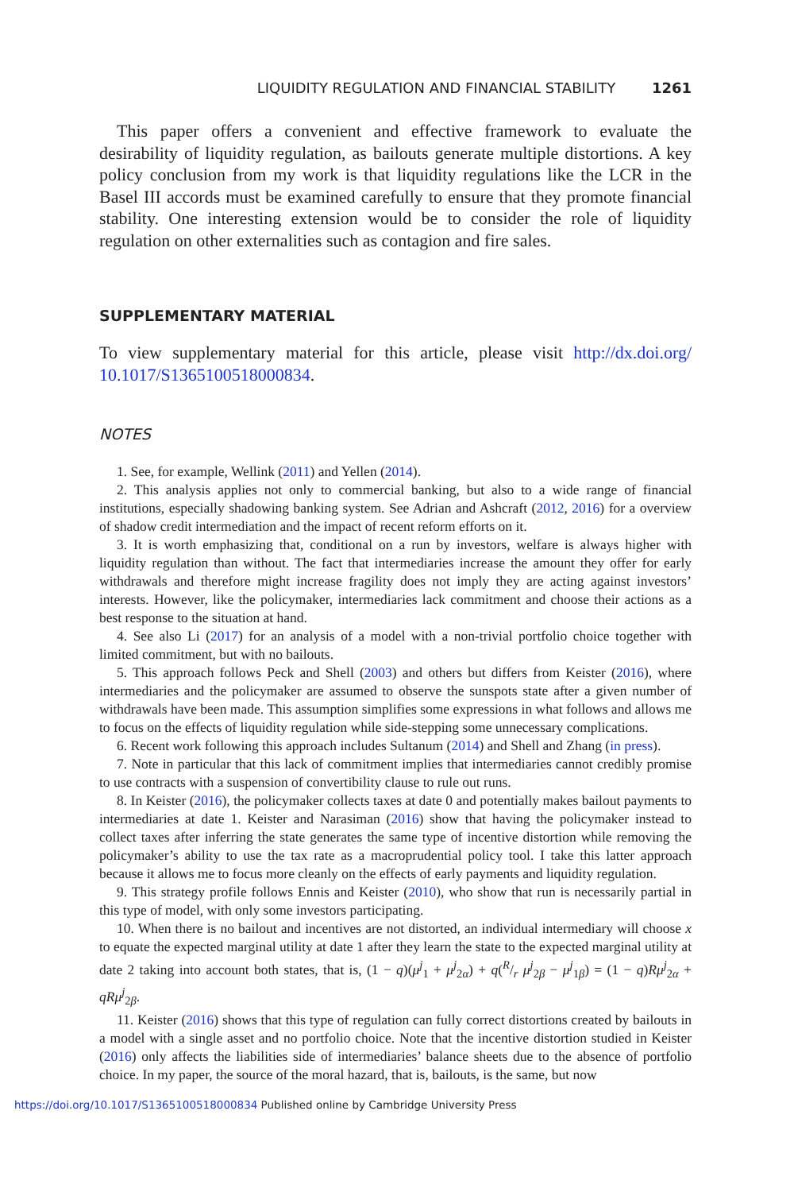LIQUIDITY REGULATION AND FINANCIAL STABILITY 1261
This paper offers a convenient and effective framework to evaluate the desirability of liquidity regulation, as bailouts generate multiple distortions. A key policy conclusion from my work is that liquidity regulations like the LCR in the Basel III accords must be examined carefully to ensure that they promote financial stability. One interesting extension would be to consider the role of liquidity regulation on other externalities such as contagion and fire sales.
SUPPLEMENTARY MATERIAL
To view supplementary material for this article, please visit http://dx.doi.org/ 10.1017/S1365100518000834.
NOTES
1. See, for example, Wellink (2011) and Yellen (2014).
2. This analysis applies not only to commercial banking, but also to a wide range of financial institutions, especially shadowing banking system. See Adrian and Ashcraft (2012, 2016) for a overview of shadow credit intermediation and the impact of recent reform efforts on it.
3. It is worth emphasizing that, conditional on a run by investors, welfare is always higher with liquidity regulation than without. The fact that intermediaries increase the amount they offer for early withdrawals and therefore might increase fragility does not imply they are acting against investors’ interests. However, like the policymaker, intermediaries lack commitment and choose their actions as a best response to the situation at hand.
4. See also Li (2017) for an analysis of a model with a non-trivial portfolio choice together with limited commitment, but with no bailouts.
5. This approach follows Peck and Shell (2003) and others but differs from Keister (2016), where intermediaries and the policymaker are assumed to observe the sunspots state after a given number of withdrawals have been made. This assumption simplifies some expressions in what follows and allows me to focus on the effects of liquidity regulation while side-stepping some unnecessary complications.
6. Recent work following this approach includes Sultanum (2014) and Shell and Zhang (in press).
7. Note in particular that this lack of commitment implies that intermediaries cannot credibly promise to use contracts with a suspension of convertibility clause to rule out runs.
8. In Keister (2016), the policymaker collects taxes at date 0 and potentially makes bailout payments to intermediaries at date 1. Keister and Narasiman (2016) show that having the policymaker instead to collect taxes after inferring the state generates the same type of incentive distortion while removing the policymaker’s ability to use the tax rate as a macroprudential policy tool. I take this latter approach because it allows me to focus more cleanly on the effects of early payments and liquidity regulation.
9. This strategy profile follows Ennis and Keister (2010), who show that run is necessarily partial in this type of model, with only some investors participating.
10. When there is no bailout and incentives are not distorted, an individual intermediary will choose x to equate the expected marginal utility at date 1 after they learn the state to the expected marginal utility at date 2 taking into account both states, that is, (1 − q)(μ<sup>j</sup><sub>1</sub> + μ<sup>j</sup><sub>2α</sub>) + q(R/r μ<sup>j</sup><sub>2β</sub> − μ<sup>j</sup><sub>1β</sub>) = (1 − q)Rμ<sup>j</sup><sub>2α</sub> + qRμ<sup>j</sup><sub>2β</sub>.
11. Keister (2016) shows that this type of regulation can fully correct distortions created by bailouts in a model with a single asset and no portfolio choice. Note that the incentive distortion studied in Keister (2016) only affects the liabilities side of intermediaries’ balance sheets due to the absence of portfolio choice. In my paper, the source of the moral hazard, that is, bailouts, is the same, but now
https://doi.org/10.1017/S1365100518000834 Published online by Cambridge University Press